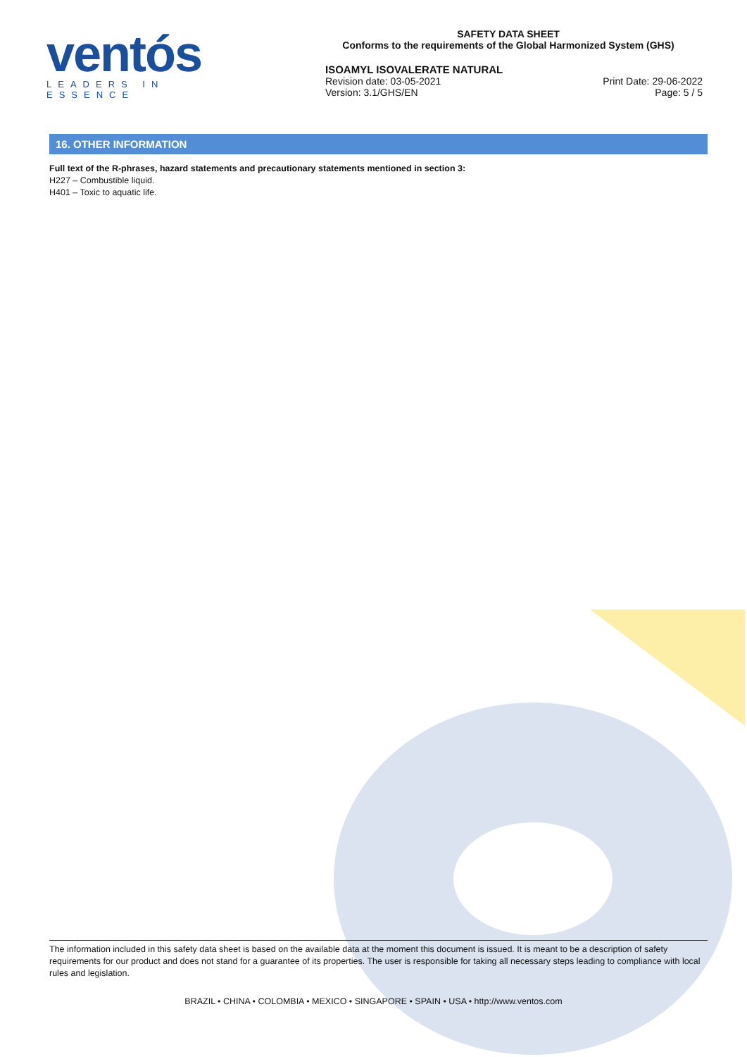ventós
LEADERS IN ESSENCE
SAFETY DATA SHEET
Conforms to the requirements of the Global Harmonized System (GHS)
ISOAMYL ISOVALERATE NATURAL
Revision date: 03-05-2021
Version: 3.1/GHS/EN
Print Date: 29-06-2022
Page: 5 / 5
16. OTHER INFORMATION
Full text of the R-phrases, hazard statements and precautionary statements mentioned in section 3:
H227 – Combustible liquid.
H401 – Toxic to aquatic life.
The information included in this safety data sheet is based on the available data at the moment this document is issued. It is meant to be a description of safety requirements for our product and does not stand for a guarantee of its properties. The user is responsible for taking all necessary steps leading to compliance with local rules and legislation.
BRAZIL • CHINA • COLOMBIA • MEXICO • SINGAPORE • SPAIN • USA • http://www.ventos.com